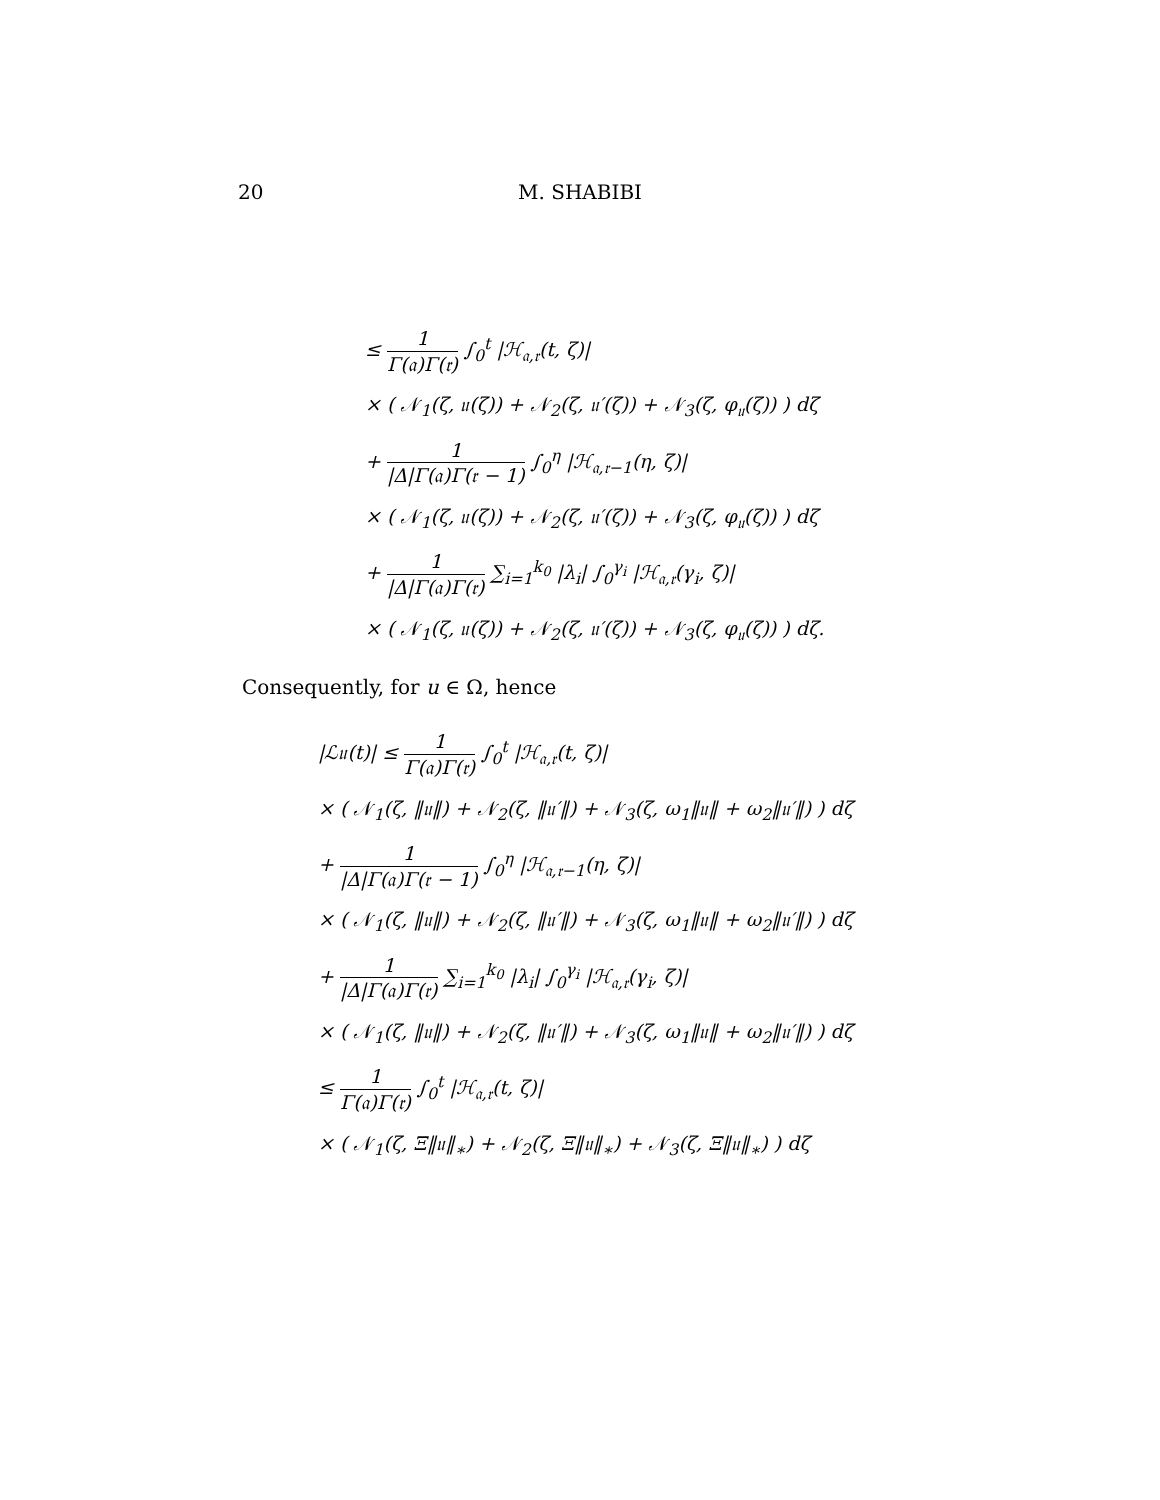20 M. SHABIBI
≤ 1 Γ(𝔞)Γ(𝔯) ∫<sub>0</sub><sup>t</sup> |ℋ<sub>𝔞,𝔯</sub>(t, ζ)|
× ( 𝒩<sub>1</sub>(ζ, 𝔲(ζ)) + 𝒩<sub>2</sub>(ζ, 𝔲′(ζ)) + 𝒩<sub>3</sub>(ζ, φ<sub>𝔲</sub>(ζ)) ) dζ
+ 1 |Δ|Γ(𝔞)Γ(𝔯 − 1) ∫<sub>0</sub><sup>η</sup> |ℋ<sub>𝔞,𝔯−1</sub>(η, ζ)|
× ( 𝒩<sub>1</sub>(ζ, 𝔲(ζ)) + 𝒩<sub>2</sub>(ζ, 𝔲′(ζ)) + 𝒩<sub>3</sub>(ζ, φ<sub>𝔲</sub>(ζ)) ) dζ
+ 1 |Δ|Γ(𝔞)Γ(𝔯) ∑<sub>i=1</sub><sup>k<sub>0</sub></sup> |λ<sub>i</sub>| ∫<sub>0</sub><sup>γ<sub>i</sub></sup> |ℋ<sub>𝔞,𝔯</sub>(γ<sub>i</sub>, ζ)|
× ( 𝒩<sub>1</sub>(ζ, 𝔲(ζ)) + 𝒩<sub>2</sub>(ζ, 𝔲′(ζ)) + 𝒩<sub>3</sub>(ζ, φ<sub>𝔲</sub>(ζ)) ) dζ.
Consequently, for u ∈ Ω, hence
|ℒ𝔲(t)| ≤ 1 Γ(𝔞)Γ(𝔯) ∫<sub>0</sub><sup>t</sup> |ℋ<sub>𝔞,𝔯</sub>(t, ζ)|
× ( 𝒩<sub>1</sub>(ζ, ‖𝔲‖) + 𝒩<sub>2</sub>(ζ, ‖𝔲′‖) + 𝒩<sub>3</sub>(ζ, ω<sub>1</sub>‖𝔲‖ + ω<sub>2</sub>‖𝔲′‖) ) dζ
+ 1 |Δ|Γ(𝔞)Γ(𝔯 − 1) ∫<sub>0</sub><sup>η</sup> |ℋ<sub>𝔞,𝔯−1</sub>(η, ζ)|
× ( 𝒩<sub>1</sub>(ζ, ‖𝔲‖) + 𝒩<sub>2</sub>(ζ, ‖𝔲′‖) + 𝒩<sub>3</sub>(ζ, ω<sub>1</sub>‖𝔲‖ + ω<sub>2</sub>‖𝔲′‖) ) dζ
+ 1 |Δ|Γ(𝔞)Γ(𝔯) ∑<sub>i=1</sub><sup>k<sub>0</sub></sup> |λ<sub>i</sub>| ∫<sub>0</sub><sup>γ<sub>i</sub></sup> |ℋ<sub>𝔞,𝔯</sub>(γ<sub>i</sub>, ζ)|
× ( 𝒩<sub>1</sub>(ζ, ‖𝔲‖) + 𝒩<sub>2</sub>(ζ, ‖𝔲′‖) + 𝒩<sub>3</sub>(ζ, ω<sub>1</sub>‖𝔲‖ + ω<sub>2</sub>‖𝔲′‖) ) dζ
≤ 1 Γ(𝔞)Γ(𝔯) ∫<sub>0</sub><sup>t</sup> |ℋ<sub>𝔞,𝔯</sub>(t, ζ)|
× ( 𝒩<sub>1</sub>(ζ, Ξ‖𝔲‖<sub>∗</sub>) + 𝒩<sub>2</sub>(ζ, Ξ‖𝔲‖<sub>∗</sub>) + 𝒩<sub>3</sub>(ζ, Ξ‖𝔲‖<sub>∗</sub>) ) dζ